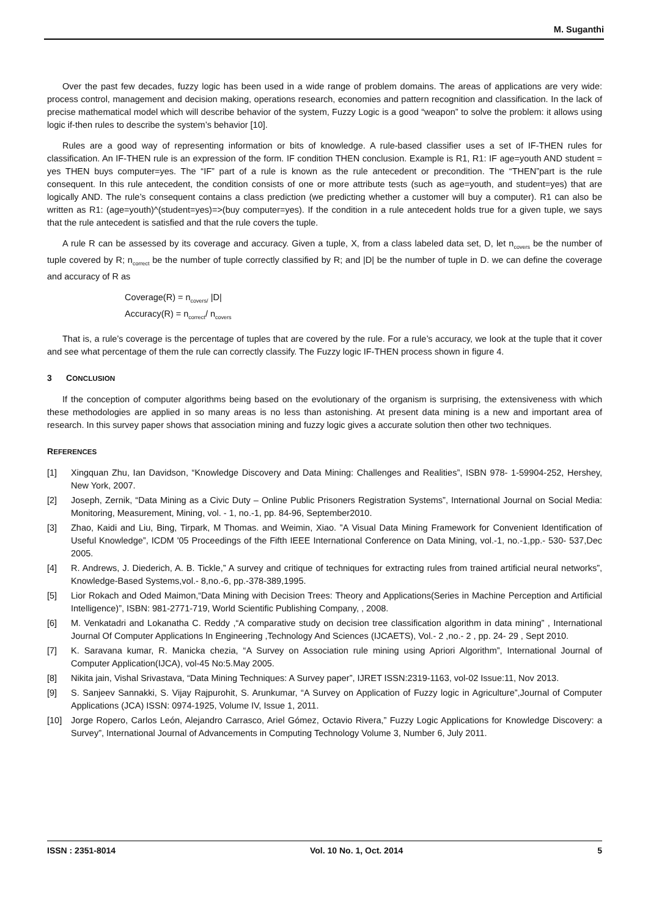M. Suganthi
Over the past few decades, fuzzy logic has been used in a wide range of problem domains. The areas of applications are very wide: process control, management and decision making, operations research, economies and pattern recognition and classification. In the lack of precise mathematical model which will describe behavior of the system, Fuzzy Logic is a good “weapon” to solve the problem: it allows using logic if-then rules to describe the system’s behavior [10].
Rules are a good way of representing information or bits of knowledge. A rule-based classifier uses a set of IF-THEN rules for classification. An IF-THEN rule is an expression of the form. IF condition THEN conclusion. Example is R1, R1: IF age=youth AND student = yes THEN buys computer=yes. The “IF” part of a rule is known as the rule antecedent or precondition. The “THEN”part is the rule consequent. In this rule antecedent, the condition consists of one or more attribute tests (such as age=youth, and student=yes) that are logically AND. The rule’s consequent contains a class prediction (we predicting whether a customer will buy a computer). R1 can also be written as R1: (age=youth)^(student=yes)=>(buy computer=yes). If the condition in a rule antecedent holds true for a given tuple, we says that the rule antecedent is satisfied and that the rule covers the tuple.
A rule R can be assessed by its coverage and accuracy. Given a tuple, X, from a class labeled data set, D, let n<sub>covers</sub> be the number of tuple covered by R; n<sub>correct</sub> be the number of tuple correctly classified by R; and |D| be the number of tuple in D. we can define the coverage and accuracy of R as
Coverage(R) = n<sub>covers/</sub> |D|
Accuracy(R) = n<sub>correct</sub>/ n<sub>covers</sub>
That is, a rule’s coverage is the percentage of tuples that are covered by the rule. For a rule’s accuracy, we look at the tuple that it cover and see what percentage of them the rule can correctly classify. The Fuzzy logic IF-THEN process shown in figure 4.
3 CONCLUSION
If the conception of computer algorithms being based on the evolutionary of the organism is surprising, the extensiveness with which these methodologies are applied in so many areas is no less than astonishing. At present data mining is a new and important area of research. In this survey paper shows that association mining and fuzzy logic gives a accurate solution then other two techniques.
REFERENCES
[1] Xingquan Zhu, Ian Davidson, “Knowledge Discovery and Data Mining: Challenges and Realities”, ISBN 978- 1-59904-252, Hershey, New York, 2007.
[2] Joseph, Zernik, “Data Mining as a Civic Duty – Online Public Prisoners Registration Systems”, International Journal on Social Media: Monitoring, Measurement, Mining, vol. - 1, no.-1, pp. 84-96, September2010.
[3] Zhao, Kaidi and Liu, Bing, Tirpark, M Thomas. and Weimin, Xiao. ”A Visual Data Mining Framework for Convenient Identification of Useful Knowledge”, ICDM '05 Proceedings of the Fifth IEEE International Conference on Data Mining, vol.-1, no.-1,pp.- 530- 537,Dec 2005.
[4] R. Andrews, J. Diederich, A. B. Tickle,” A survey and critique of techniques for extracting rules from trained artificial neural networks”, Knowledge-Based Systems,vol.- 8,no.-6, pp.-378-389,1995.
[5] Lior Rokach and Oded Maimon,“Data Mining with Decision Trees: Theory and Applications(Series in Machine Perception and Artificial Intelligence)”, ISBN: 981-2771-719, World Scientific Publishing Company, , 2008.
[6] M. Venkatadri and Lokanatha C. Reddy ,“A comparative study on decision tree classification algorithm in data mining” , International Journal Of Computer Applications In Engineering ,Technology And Sciences (IJCAETS), Vol.- 2 ,no.- 2 , pp. 24- 29 , Sept 2010.
[7] K. Saravana kumar, R. Manicka chezia, “A Survey on Association rule mining using Apriori Algorithm”, International Journal of Computer Application(IJCA), vol-45 No:5.May 2005.
[8] Nikita jain, Vishal Srivastava, “Data Mining Techniques: A Survey paper”, IJRET ISSN:2319-1163, vol-02 Issue:11, Nov 2013.
[9] S. Sanjeev Sannakki, S. Vijay Rajpurohit, S. Arunkumar, “A Survey on Application of Fuzzy logic in Agriculture”,Journal of Computer Applications (JCA) ISSN: 0974-1925, Volume IV, Issue 1, 2011.
[10] Jorge Ropero, Carlos León, Alejandro Carrasco, Ariel Gómez, Octavio Rivera,” Fuzzy Logic Applications for Knowledge Discovery: a Survey”, International Journal of Advancements in Computing Technology Volume 3, Number 6, July 2011.
ISSN : 2351-8014 Vol. 10 No. 1, Oct. 2014 5